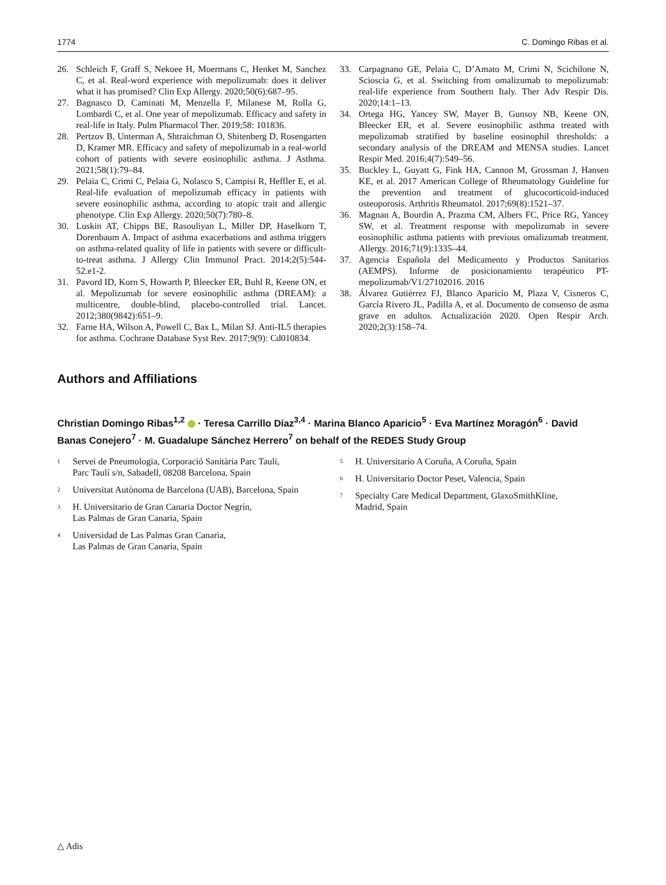1774 C. Domingo Ribas et al.
26. Schleich F, Graff S, Nekoee H, Moermans C, Henket M, Sanchez C, et al. Real-word experience with mepolizumab: does it deliver what it has promised? Clin Exp Allergy. 2020;50(6):687–95.
27. Bagnasco D, Caminati M, Menzella F, Milanese M, Rolla G, Lombardi C, et al. One year of mepolizumab. Efficacy and safety in real-life in Italy. Pulm Pharmacol Ther. 2019;58: 101836.
28. Pertzov B, Unterman A, Shtraichman O, Shitenberg D, Rosengarten D, Kramer MR. Efficacy and safety of mepolizumab in a real-world cohort of patients with severe eosinophilic asthma. J Asthma. 2021;58(1):79–84.
29. Pelaia C, Crimi C, Pelaia G, Nolasco S, Campisi R, Heffler E, et al. Real-life evaluation of mepolizumab efficacy in patients with severe eosinophilic asthma, according to atopic trait and allergic phenotype. Clin Exp Allergy. 2020;50(7):780–8.
30. Luskin AT, Chipps BE, Rasouliyan L, Miller DP, Haselkorn T, Dorenbaum A. Impact of asthma exacerbations and asthma triggers on asthma-related quality of life in patients with severe or difficult-to-treat asthma. J Allergy Clin Immunol Pract. 2014;2(5):544-52.e1-2.
31. Pavord ID, Korn S, Howarth P, Bleecker ER, Buhl R, Keene ON, et al. Mepolizumab for severe eosinophilic asthma (DREAM): a multicentre, double-blind, placebo-controlled trial. Lancet. 2012;380(9842):651–9.
32. Farne HA, Wilson A, Powell C, Bax L, Milan SJ. Anti-IL5 therapies for asthma. Cochrane Database Syst Rev. 2017;9(9): Cd010834.
33. Carpagnano GE, Pelaia C, D’Amato M, Crimi N, Scichilone N, Scioscia G, et al. Switching from omalizumab to mepolizumab: real-life experience from Southern Italy. Ther Adv Respir Dis. 2020;14:1–13.
34. Ortega HG, Yancey SW, Mayer B, Gunsoy NB, Keene ON, Bleecker ER, et al. Severe eosinophilic asthma treated with mepolizumab stratified by baseline eosinophil thresholds: a secondary analysis of the DREAM and MENSA studies. Lancet Respir Med. 2016;4(7):549–56.
35. Buckley L, Guyatt G, Fink HA, Cannon M, Grossman J, Hansen KE, et al. 2017 American College of Rheumatology Guideline for the prevention and treatment of glucocorticoid-induced osteoporosis. Arthritis Rheumatol. 2017;69(8):1521–37.
36. Magnan A, Bourdin A, Prazma CM, Albers FC, Price RG, Yancey SW, et al. Treatment response with mepolizumab in severe eosinophilic asthma patients with previous omalizumab treatment. Allergy. 2016;71(9):1335–44.
37. Agencia Española del Medicamento y Productos Sanitarios (AEMPS). Informe de posicionamiento terapéutico PT-mepolizumab/V1/27102016. 2016
38. Álvarez Gutiérrez FJ, Blanco Aparicio M, Plaza V, Cisneros C, García Rivero JL, Padilla A, et al. Documento de consenso de asma grave en adultos. Actualización 2020. Open Respir Arch. 2020;2(3):158–74.
Authors and Affiliations
Christian Domingo Ribas<sup>1,2</sup> · Teresa Carrillo Díaz<sup>3,4</sup> · Marina Blanco Aparicio<sup>5</sup> · Eva Martínez Moragón<sup>6</sup> · David Banas Conejero<sup>7</sup> · M. Guadalupe Sánchez Herrero<sup>7</sup> on behalf of the REDES Study Group
<sup>1</sup> Servei de Pneumologia, Corporació Sanitària Parc Taulí,
Parc Taulí s/n, Sabadell, 08208 Barcelona, Spain
<sup>2</sup> Universitat Autònoma de Barcelona (UAB), Barcelona, Spain
<sup>3</sup> H. Universitario de Gran Canaria Doctor Negrín,
Las Palmas de Gran Canaria, Spain
<sup>4</sup> Universidad de Las Palmas Gran Canaria,
Las Palmas de Gran Canaria, Spain
<sup>5</sup> H. Universitario A Coruña, A Coruña, Spain
<sup>6</sup> H. Universitario Doctor Peset, Valencia, Spain
<sup>7</sup> Specialty Care Medical Department, GlaxoSmithKline,
Madrid, Spain
△ Adis